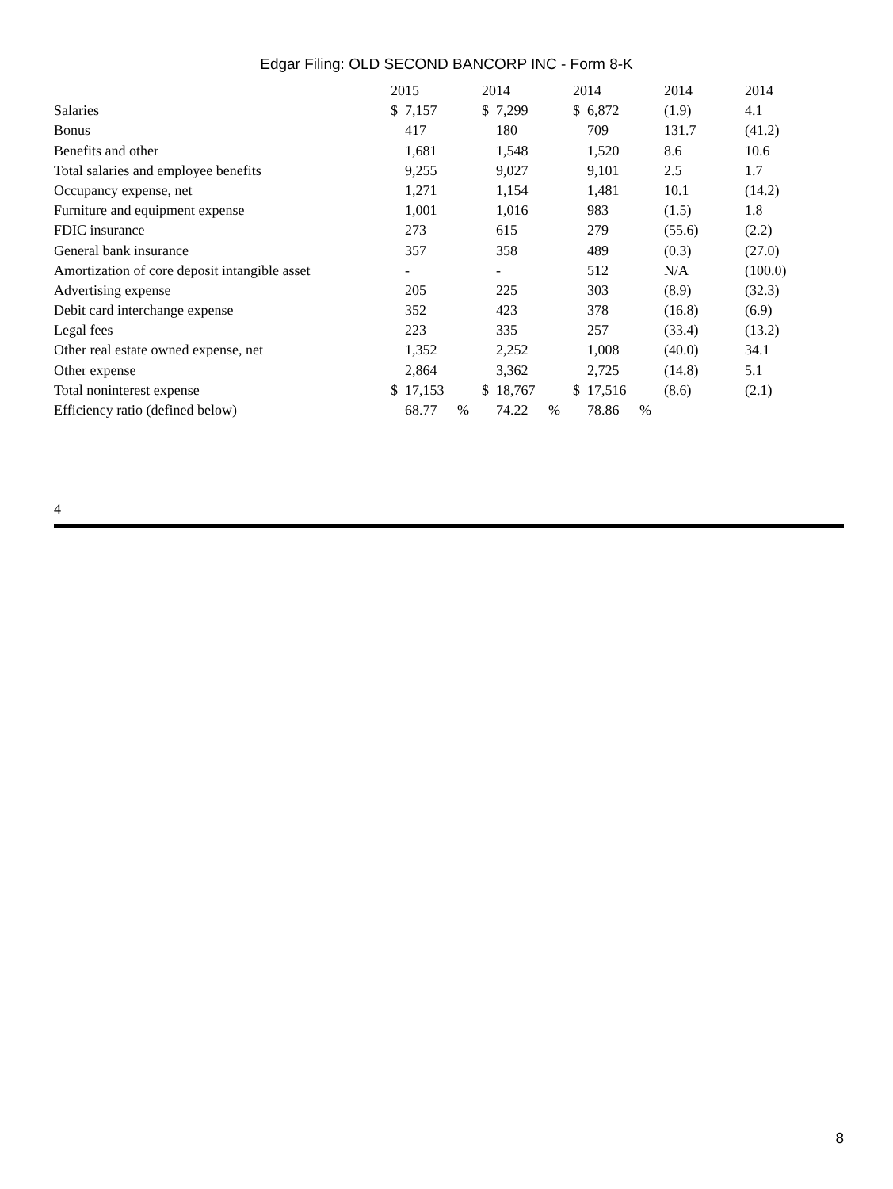Edgar Filing: OLD SECOND BANCORP INC - Form 8-K
| | 2015 | | | 2014 | | | 2014 | | | 2014 | 2014 |
| Salaries | $ | 7,157 | | $ | 7,299 | | $ | 6,872 | | (1.9) | 4.1 |
| Bonus | | 417 | | | 180 | | | 709 | | 131.7 | (41.2) |
| Benefits and other | | 1,681 | | | 1,548 | | | 1,520 | | 8.6 | 10.6 |
| Total salaries and employee benefits | | 9,255 | | | 9,027 | | | 9,101 | | 2.5 | 1.7 |
| Occupancy expense, net | | 1,271 | | | 1,154 | | | 1,481 | | 10.1 | (14.2) |
| Furniture and equipment expense | | 1,001 | | | 1,016 | | | 983 | | (1.5) | 1.8 |
| FDIC insurance | | 273 | | | 615 | | | 279 | | (55.6) | (2.2) |
| General bank insurance | | 357 | | | 358 | | | 489 | | (0.3) | (27.0) |
| Amortization of core deposit intangible asset | | - | | | - | | | 512 | | N/A | (100.0) |
| Advertising expense | | 205 | | | 225 | | | 303 | | (8.9) | (32.3) |
| Debit card interchange expense | | 352 | | | 423 | | | 378 | | (16.8) | (6.9) |
| Legal fees | | 223 | | | 335 | | | 257 | | (33.4) | (13.2) |
| Other real estate owned expense, net | | 1,352 | | | 2,252 | | | 1,008 | | (40.0) | 34.1 |
| Other expense | | 2,864 | | | 3,362 | | | 2,725 | | (14.8) | 5.1 |
| Total noninterest expense | $ | 17,153 | | $ | 18,767 | | $ | 17,516 | | (8.6) | (2.1) |
| Efficiency ratio (defined below) | | 68.77 | % | | 74.22 | % | | 78.86 | % | | |
4
8